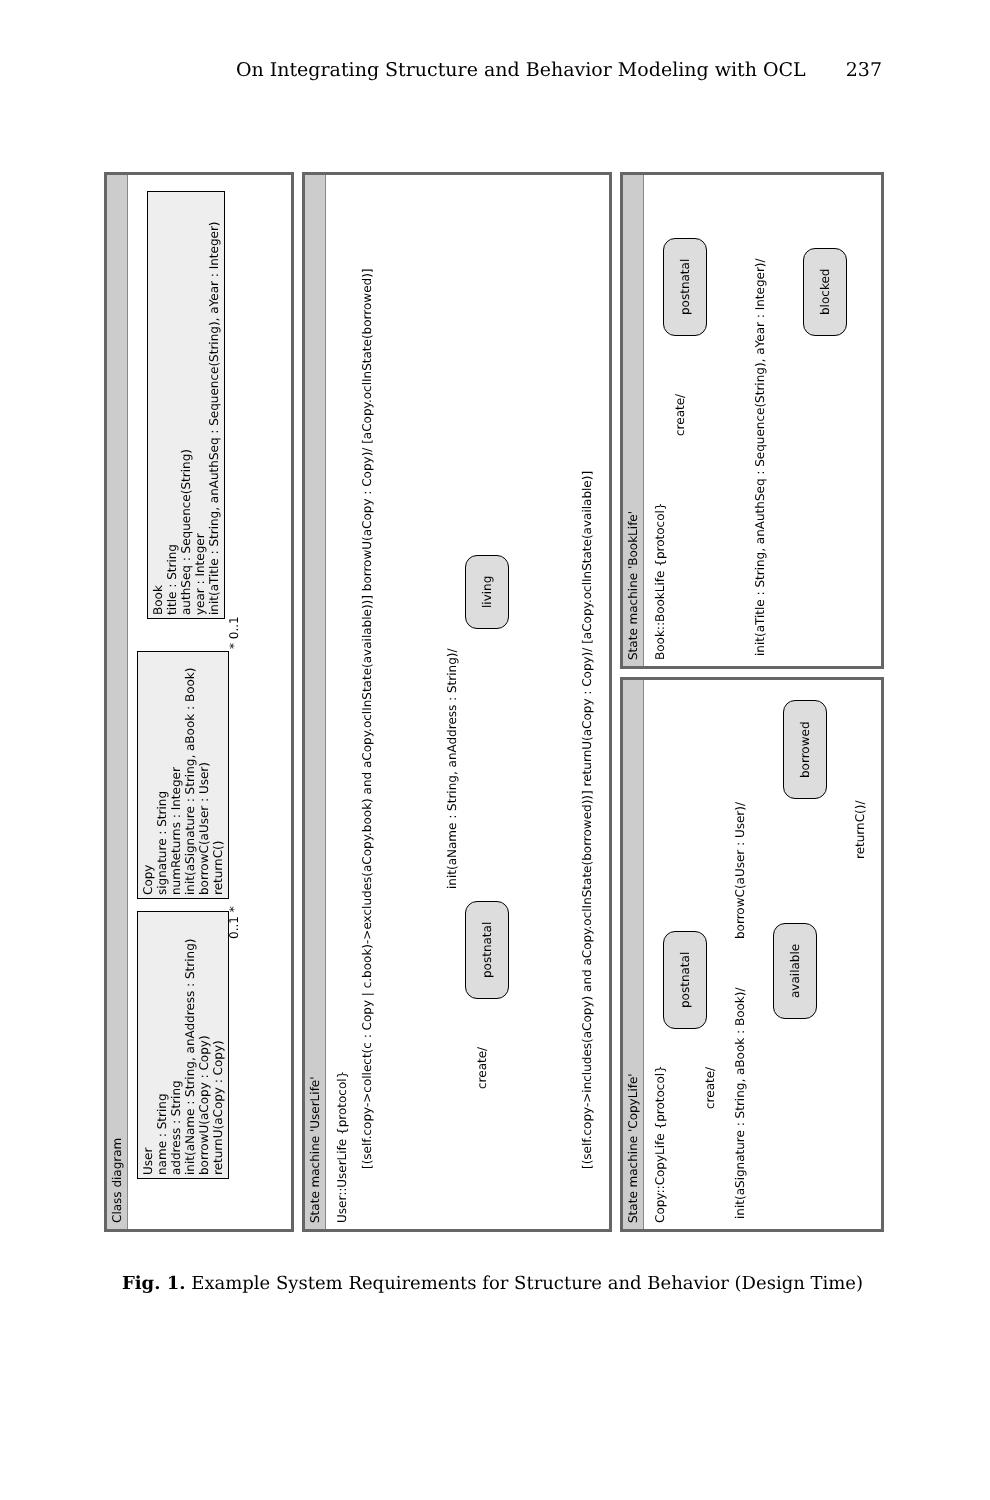On Integrating Structure and Behavior Modeling with OCL 237
Class diagram
User
name : String
address : String
init(aName : String, anAddress : String)
borrowU(aCopy : Copy)
returnU(aCopy : Copy)
Copy
signature : String
numReturns : Integer
init(aSignature : String, aBook : Book)
borrowC(aUser : User)
returnC()
Book
title : String
authSeq : Sequence(String)
year : Integer
init(aTitle : String, anAuthSeq : Sequence(String), aYear : Integer)
0..1 * * 0..1
State machine 'UserLife'
User::UserLife {protocol}
[(self.copy->collect(c : Copy | c.book)->excludes(aCopy.book) and aCopy.oclInState(available))] borrowU(aCopy : Copy)/ [aCopy.oclInState(borrowed)]
create/
postnatal
init(aName : String, anAddress : String)/
living
[(self.copy->includes(aCopy) and aCopy.oclInState(borrowed))] returnU(aCopy : Copy)/ [aCopy.oclInState(available)]
State machine 'CopyLife'
Copy::CopyLife {protocol}
init(aSignature : String, aBook : Book)/
create/
postnatal
available
borrowC(aUser : User)/
borrowed
returnC()/
State machine 'BookLife'
Book::BookLife {protocol}
init(aTitle : String, anAuthSeq : Sequence(String), aYear : Integer)/
create/
postnatal
blocked
Fig. 1. Example System Requirements for Structure and Behavior (Design Time)